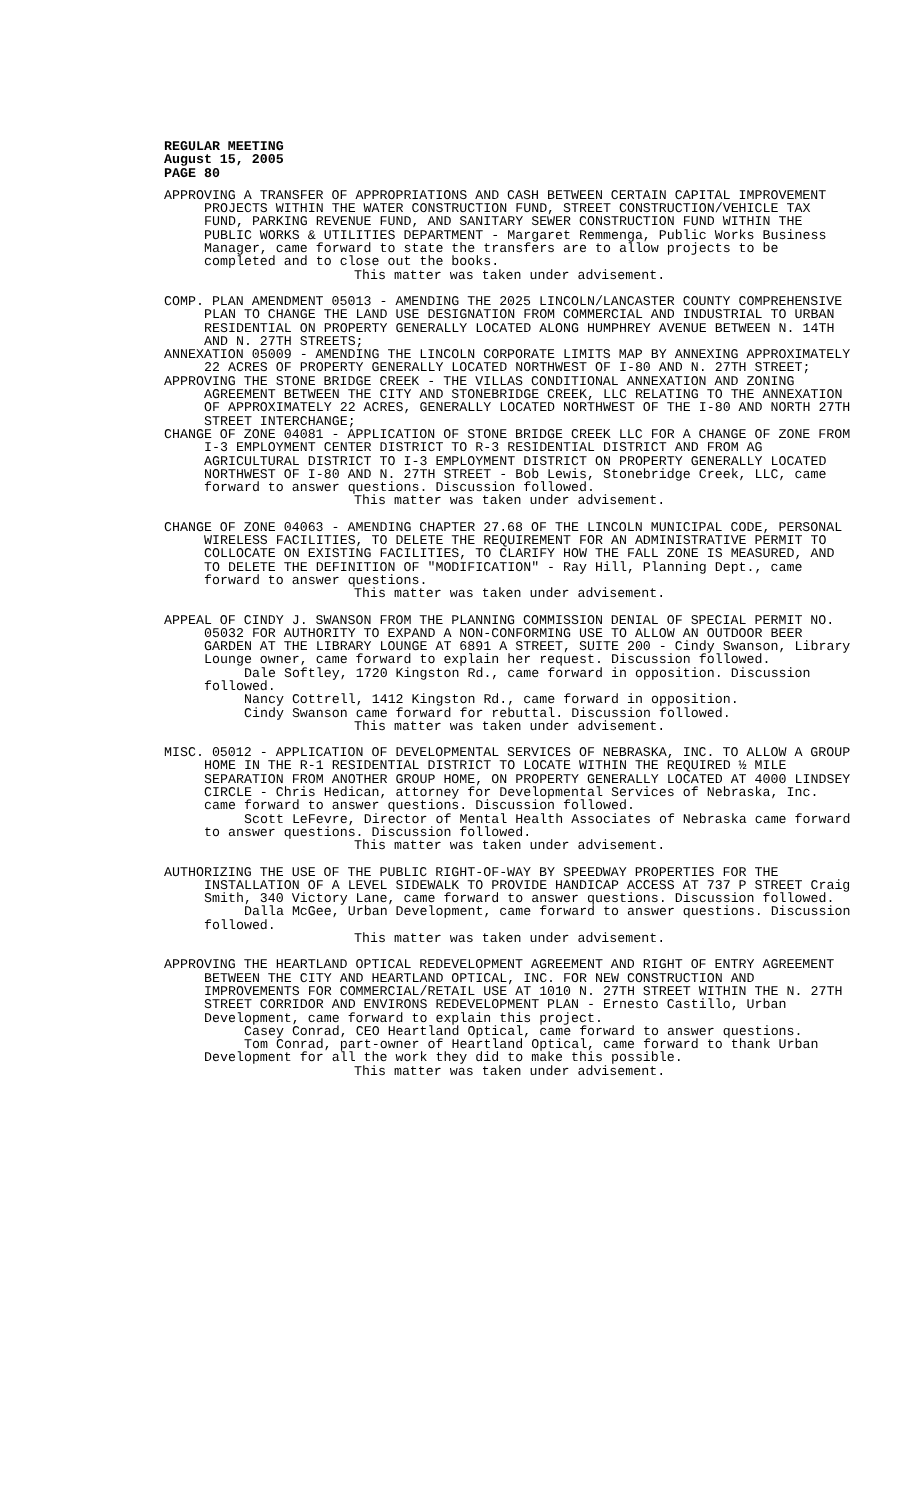REGULAR MEETING
August 15, 2005
PAGE 80
APPROVING A TRANSFER OF APPROPRIATIONS AND CASH BETWEEN CERTAIN CAPITAL IMPROVEMENT PROJECTS WITHIN THE WATER CONSTRUCTION FUND, STREET CONSTRUCTION/VEHICLE TAX FUND, PARKING REVENUE FUND, AND SANITARY SEWER CONSTRUCTION FUND WITHIN THE PUBLIC WORKS & UTILITIES DEPARTMENT - Margaret Remmenga, Public Works Business Manager, came forward to state the transfers are to allow projects to be completed and to close out the books.
This matter was taken under advisement.
COMP. PLAN AMENDMENT 05013 - AMENDING THE 2025 LINCOLN/LANCASTER COUNTY COMPREHENSIVE PLAN TO CHANGE THE LAND USE DESIGNATION FROM COMMERCIAL AND INDUSTRIAL TO URBAN RESIDENTIAL ON PROPERTY GENERALLY LOCATED ALONG HUMPHREY AVENUE BETWEEN N. 14TH AND N. 27TH STREETS;
ANNEXATION 05009 - AMENDING THE LINCOLN CORPORATE LIMITS MAP BY ANNEXING APPROXIMATELY 22 ACRES OF PROPERTY GENERALLY LOCATED NORTHWEST OF I-80 AND N. 27TH STREET;
APPROVING THE STONE BRIDGE CREEK - THE VILLAS CONDITIONAL ANNEXATION AND ZONING AGREEMENT BETWEEN THE CITY AND STONEBRIDGE CREEK, LLC RELATING TO THE ANNEXATION OF APPROXIMATELY 22 ACRES, GENERALLY LOCATED NORTHWEST OF THE I-80 AND NORTH 27TH STREET INTERCHANGE;
CHANGE OF ZONE 04081 - APPLICATION OF STONE BRIDGE CREEK LLC FOR A CHANGE OF ZONE FROM I-3 EMPLOYMENT CENTER DISTRICT TO R-3 RESIDENTIAL DISTRICT AND FROM AG AGRICULTURAL DISTRICT TO I-3 EMPLOYMENT DISTRICT ON PROPERTY GENERALLY LOCATED NORTHWEST OF I-80 AND N. 27TH STREET - Bob Lewis, Stonebridge Creek, LLC, came forward to answer questions. Discussion followed.
This matter was taken under advisement.
CHANGE OF ZONE 04063 - AMENDING CHAPTER 27.68 OF THE LINCOLN MUNICIPAL CODE, PERSONAL WIRELESS FACILITIES, TO DELETE THE REQUIREMENT FOR AN ADMINISTRATIVE PERMIT TO COLLOCATE ON EXISTING FACILITIES, TO CLARIFY HOW THE FALL ZONE IS MEASURED, AND TO DELETE THE DEFINITION OF "MODIFICATION" - Ray Hill, Planning Dept., came forward to answer questions.
This matter was taken under advisement.
APPEAL OF CINDY J. SWANSON FROM THE PLANNING COMMISSION DENIAL OF SPECIAL PERMIT NO. 05032 FOR AUTHORITY TO EXPAND A NON-CONFORMING USE TO ALLOW AN OUTDOOR BEER GARDEN AT THE LIBRARY LOUNGE AT 6891 A STREET, SUITE 200 - Cindy Swanson, Library Lounge owner, came forward to explain her request. Discussion followed.
Dale Softley, 1720 Kingston Rd., came forward in opposition. Discussion followed.
Nancy Cottrell, 1412 Kingston Rd., came forward in opposition.
Cindy Swanson came forward for rebuttal. Discussion followed.
This matter was taken under advisement.
MISC. 05012 - APPLICATION OF DEVELOPMENTAL SERVICES OF NEBRASKA, INC. TO ALLOW A GROUP HOME IN THE R-1 RESIDENTIAL DISTRICT TO LOCATE WITHIN THE REQUIRED ½ MILE SEPARATION FROM ANOTHER GROUP HOME, ON PROPERTY GENERALLY LOCATED AT 4000 LINDSEY CIRCLE - Chris Hedican, attorney for Developmental Services of Nebraska, Inc. came forward to answer questions. Discussion followed.
Scott LeFevre, Director of Mental Health Associates of Nebraska came forward to answer questions. Discussion followed.
This matter was taken under advisement.
AUTHORIZING THE USE OF THE PUBLIC RIGHT-OF-WAY BY SPEEDWAY PROPERTIES FOR THE INSTALLATION OF A LEVEL SIDEWALK TO PROVIDE HANDICAP ACCESS AT 737 P STREET Craig Smith, 340 Victory Lane, came forward to answer questions. Discussion followed.
Dalla McGee, Urban Development, came forward to answer questions. Discussion followed.
This matter was taken under advisement.
APPROVING THE HEARTLAND OPTICAL REDEVELOPMENT AGREEMENT AND RIGHT OF ENTRY AGREEMENT BETWEEN THE CITY AND HEARTLAND OPTICAL, INC. FOR NEW CONSTRUCTION AND IMPROVEMENTS FOR COMMERCIAL/RETAIL USE AT 1010 N. 27TH STREET WITHIN THE N. 27TH STREET CORRIDOR AND ENVIRONS REDEVELOPMENT PLAN - Ernesto Castillo, Urban Development, came forward to explain this project.
Casey Conrad, CEO Heartland Optical, came forward to answer questions.
Tom Conrad, part-owner of Heartland Optical, came forward to thank Urban Development for all the work they did to make this possible.
This matter was taken under advisement.